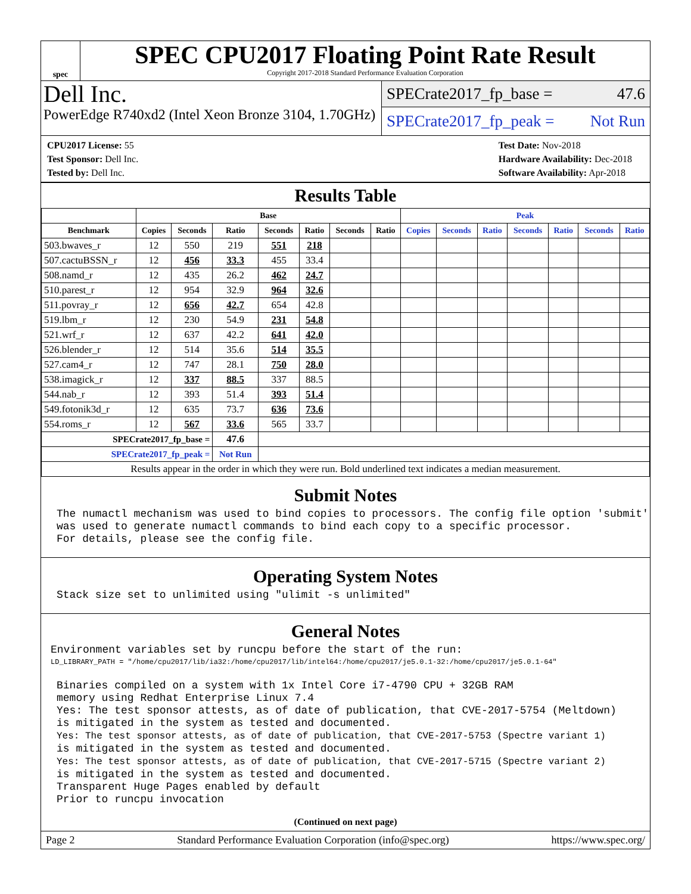spec
SPEC CPU2017 Floating Point Rate Result
Copyright 2017-2018 Standard Performance Evaluation Corporation
Dell Inc.
PowerEdge R740xd2 (Intel Xeon Bronze 3104, 1.70GHz)
SPECrate2017_fp_base = 47.6
SPECrate2017_fp_peak = Not Run
CPU2017 License: 55
Test Sponsor: Dell Inc.
Tested by: Dell Inc.
Test Date: Nov-2018
Hardware Availability: Dec-2018
Software Availability: Apr-2018
Results Table
| | Base | | | | | | | Peak | | | | | | |
| --- | --- | --- | --- | --- | --- | --- | --- | --- | --- | --- | --- | --- | --- | --- |
| Benchmark | Copies | Seconds | Ratio | Seconds | Ratio | Seconds | Ratio | Copies | Seconds | Ratio | Seconds | Ratio | Seconds | Ratio |
| 503.bwaves_r | 12 | 550 | 219 | 551 | 218 | | | | | | | | | |
| 507.cactuBSSN_r | 12 | 456 | 33.3 | 455 | 33.4 | | | | | | | | | |
| 508.namd_r | 12 | 435 | 26.2 | 462 | 24.7 | | | | | | | | | |
| 510.parest_r | 12 | 954 | 32.9 | 964 | 32.6 | | | | | | | | | |
| 511.povray_r | 12 | 656 | 42.7 | 654 | 42.8 | | | | | | | | | |
| 519.lbm_r | 12 | 230 | 54.9 | 231 | 54.8 | | | | | | | | | |
| 521.wrf_r | 12 | 637 | 42.2 | 641 | 42.0 | | | | | | | | | |
| 526.blender_r | 12 | 514 | 35.6 | 514 | 35.5 | | | | | | | | | |
| 527.cam4_r | 12 | 747 | 28.1 | 750 | 28.0 | | | | | | | | | |
| 538.imagick_r | 12 | 337 | 88.5 | 337 | 88.5 | | | | | | | | | |
| 544.nab_r | 12 | 393 | 51.4 | 393 | 51.4 | | | | | | | | | |
| 549.fotonik3d_r | 12 | 635 | 73.7 | 636 | 73.6 | | | | | | | | | |
| 554.roms_r | 12 | 567 | 33.6 | 565 | 33.7 | | | | | | | | | |
| SPECrate2017_fp_base = | | | 47.6 | | | | | | | | | | | |
| SPECrate2017_fp_peak = | | | Not Run | | | | | | | | | | | |
| Results appear in the order in which they were run. Bold underlined text indicates a median measurement. | | | | | | | | | | | | | | |
Submit Notes
The numactl mechanism was used to bind copies to processors. The config file option 'submit'
was used to generate numactl commands to bind each copy to a specific processor.
For details, please see the config file.
Operating System Notes
Stack size set to unlimited using "ulimit -s unlimited"
General Notes
Environment variables set by runcpu before the start of the run:
LD_LIBRARY_PATH = "/home/cpu2017/lib/ia32:/home/cpu2017/lib/intel64:/home/cpu2017/je5.0.1-32:/home/cpu2017/je5.0.1-64"
Binaries compiled on a system with 1x Intel Core i7-4790 CPU + 32GB RAM
memory using Redhat Enterprise Linux 7.4
Yes: The test sponsor attests, as of date of publication, that CVE-2017-5754 (Meltdown)
is mitigated in the system as tested and documented.
Yes: The test sponsor attests, as of date of publication, that CVE-2017-5753 (Spectre variant 1)
is mitigated in the system as tested and documented.
Yes: The test sponsor attests, as of date of publication, that CVE-2017-5715 (Spectre variant 2)
is mitigated in the system as tested and documented.
Transparent Huge Pages enabled by default
Prior to runcpu invocation
(Continued on next page)
Page 2 Standard Performance Evaluation Corporation (info@spec.org) https://www.spec.org/